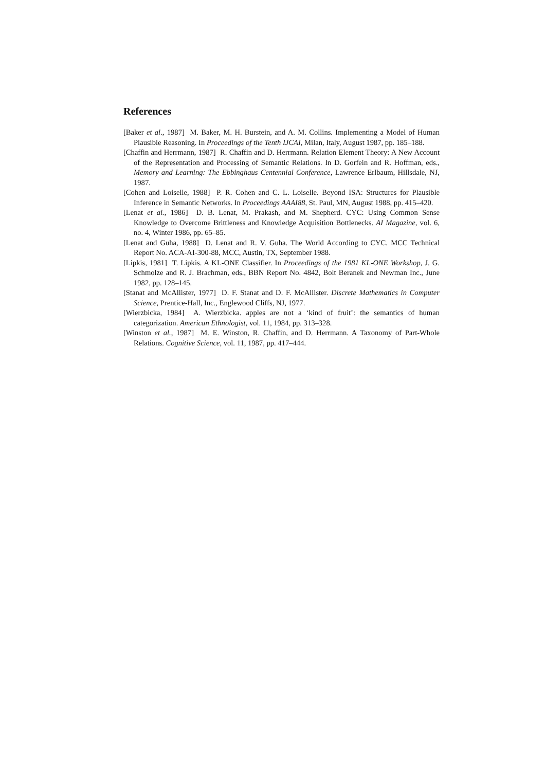References
[Baker et al., 1987] M. Baker, M. H. Burstein, and A. M. Collins. Implementing a Model of Human Plausible Reasoning. In Proceedings of the Tenth IJCAI, Milan, Italy, August 1987, pp. 185–188.
[Chaffin and Herrmann, 1987] R. Chaffin and D. Herrmann. Relation Element Theory: A New Account of the Representation and Processing of Semantic Relations. In D. Gorfein and R. Hoffman, eds., Memory and Learning: The Ebbinghaus Centennial Conference, Lawrence Erlbaum, Hillsdale, NJ, 1987.
[Cohen and Loiselle, 1988] P. R. Cohen and C. L. Loiselle. Beyond ISA: Structures for Plausible Inference in Semantic Networks. In Proceedings AAAI88, St. Paul, MN, August 1988, pp. 415–420.
[Lenat et al., 1986] D. B. Lenat, M. Prakash, and M. Shepherd. CYC: Using Common Sense Knowledge to Overcome Brittleness and Knowledge Acquisition Bottlenecks. AI Magazine, vol. 6, no. 4, Winter 1986, pp. 65–85.
[Lenat and Guha, 1988] D. Lenat and R. V. Guha. The World According to CYC. MCC Technical Report No. ACA-AI-300-88, MCC, Austin, TX, September 1988.
[Lipkis, 1981] T. Lipkis. A KL-ONE Classifier. In Proceedings of the 1981 KL-ONE Workshop, J. G. Schmolze and R. J. Brachman, eds., BBN Report No. 4842, Bolt Beranek and Newman Inc., June 1982, pp. 128–145.
[Stanat and McAllister, 1977] D. F. Stanat and D. F. McAllister. Discrete Mathematics in Computer Science, Prentice-Hall, Inc., Englewood Cliffs, NJ, 1977.
[Wierzbicka, 1984] A. Wierzbicka. apples are not a ‘kind of fruit’: the semantics of human categorization. American Ethnologist, vol. 11, 1984, pp. 313–328.
[Winston et al., 1987] M. E. Winston, R. Chaffin, and D. Herrmann. A Taxonomy of Part-Whole Relations. Cognitive Science, vol. 11, 1987, pp. 417–444.